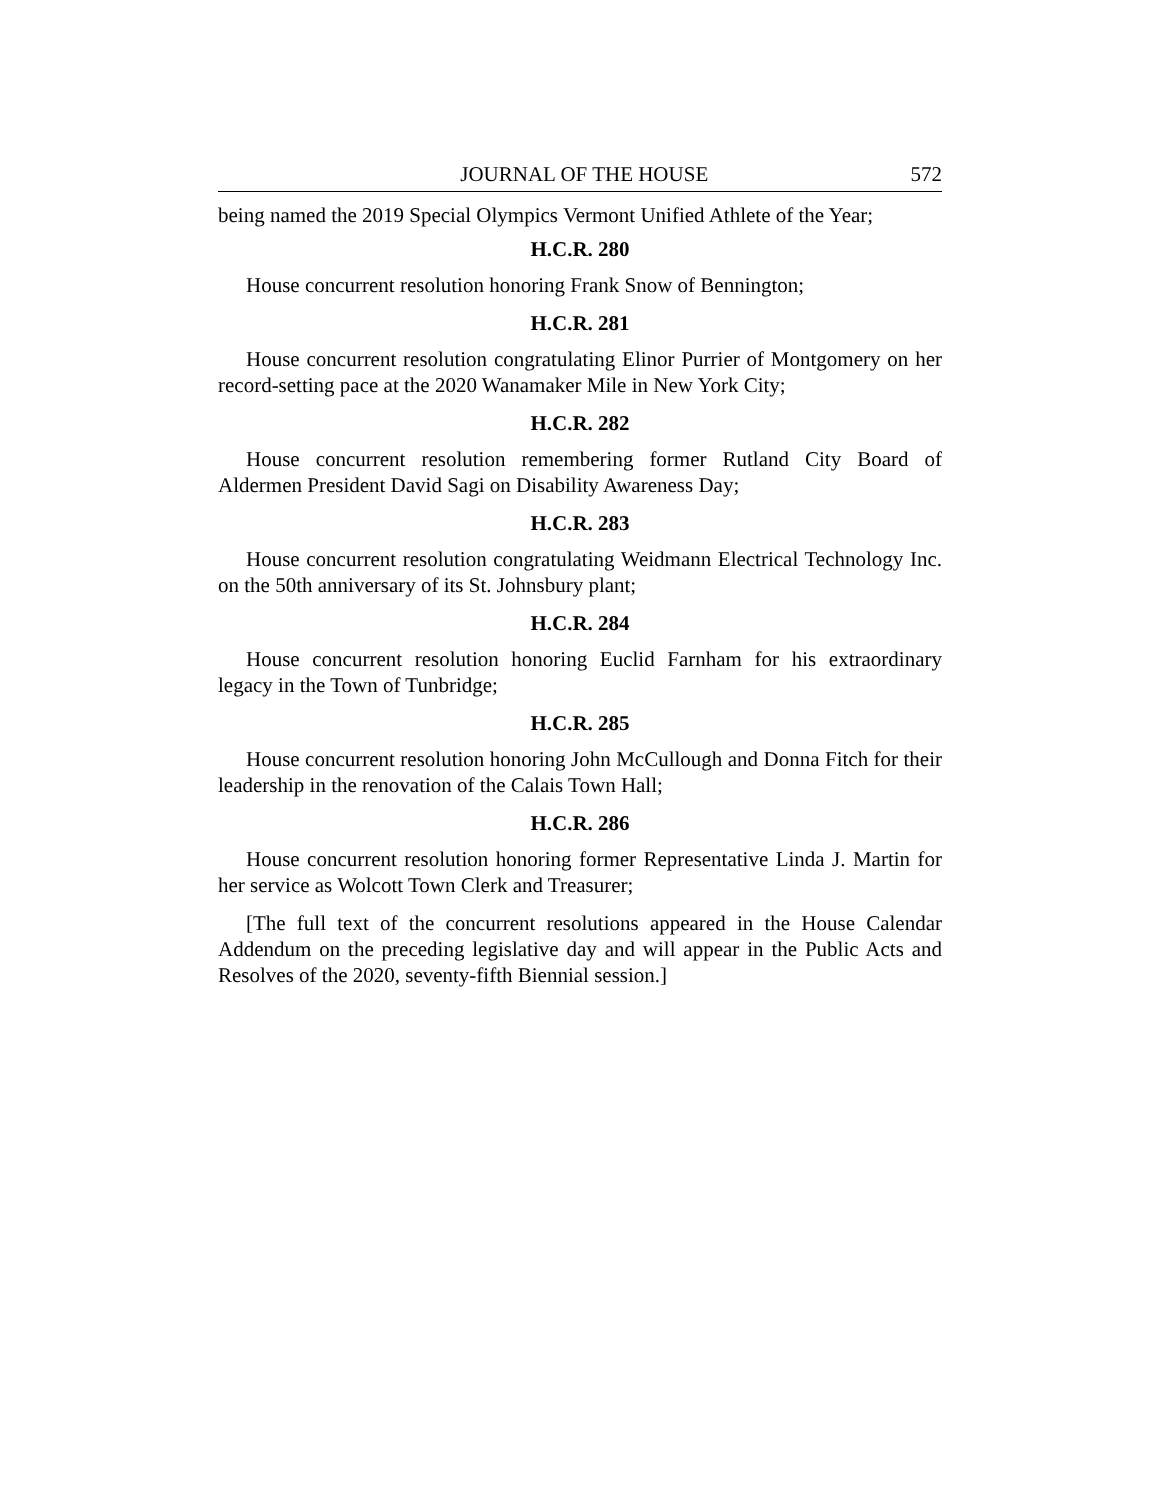JOURNAL OF THE HOUSE 572
being named the 2019 Special Olympics Vermont Unified Athlete of the Year;
H.C.R. 280
House concurrent resolution honoring Frank Snow of Bennington;
H.C.R. 281
House concurrent resolution congratulating Elinor Purrier of Montgomery on her record-setting pace at the 2020 Wanamaker Mile in New York City;
H.C.R. 282
House concurrent resolution remembering former Rutland City Board of Aldermen President David Sagi on Disability Awareness Day;
H.C.R. 283
House concurrent resolution congratulating Weidmann Electrical Technology Inc. on the 50th anniversary of its St. Johnsbury plant;
H.C.R. 284
House concurrent resolution honoring Euclid Farnham for his extraordinary legacy in the Town of Tunbridge;
H.C.R. 285
House concurrent resolution honoring John McCullough and Donna Fitch for their leadership in the renovation of the Calais Town Hall;
H.C.R. 286
House concurrent resolution honoring former Representative Linda J. Martin for her service as Wolcott Town Clerk and Treasurer;
[The full text of the concurrent resolutions appeared in the House Calendar Addendum on the preceding legislative day and will appear in the Public Acts and Resolves of the 2020, seventy-fifth Biennial session.]